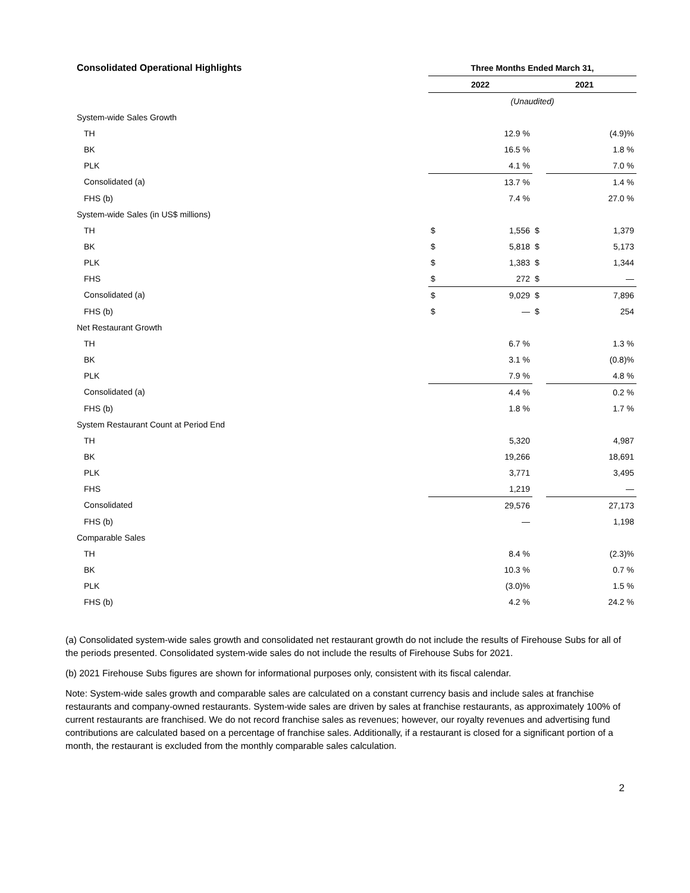| Consolidated Operational Highlights | Three Months Ended March 31, | | | |
| --- | --- | --- | --- | --- |
| | 2022 | | 2021 | |
| | (Unaudited) | | | |
| System-wide Sales Growth | | | | |
| TH | | 12.9 % | | (4.9)% |
| BK | | 16.5 % | | 1.8 % |
| PLK | | 4.1 % | | 7.0 % |
| Consolidated (a) | | 13.7 % | | 1.4 % |
| FHS (b) | | 7.4 % | | 27.0 % |
| System-wide Sales (in US$ millions) | | | | |
| TH | $ | 1,556 | $ | 1,379 |
| BK | $ | 5,818 | $ | 5,173 |
| PLK | $ | 1,383 | $ | 1,344 |
| FHS | $ | 272 | $ | — |
| Consolidated (a) | $ | 9,029 | $ | 7,896 |
| FHS (b) | $ | — | $ | 254 |
| Net Restaurant Growth | | | | |
| TH | | 6.7 % | | 1.3 % |
| BK | | 3.1 % | | (0.8)% |
| PLK | | 7.9 % | | 4.8 % |
| Consolidated (a) | | 4.4 % | | 0.2 % |
| FHS (b) | | 1.8 % | | 1.7 % |
| System Restaurant Count at Period End | | | | |
| TH | | 5,320 | | 4,987 |
| BK | | 19,266 | | 18,691 |
| PLK | | 3,771 | | 3,495 |
| FHS | | 1,219 | | — |
| Consolidated | | 29,576 | | 27,173 |
| FHS (b) | | — | | 1,198 |
| Comparable Sales | | | | |
| TH | | 8.4 % | | (2.3)% |
| BK | | 10.3 % | | 0.7 % |
| PLK | | (3.0)% | | 1.5 % |
| FHS (b) | | 4.2 % | | 24.2 % |
(a) Consolidated system-wide sales growth and consolidated net restaurant growth do not include the results of Firehouse Subs for all of the periods presented. Consolidated system-wide sales do not include the results of Firehouse Subs for 2021.
(b) 2021 Firehouse Subs figures are shown for informational purposes only, consistent with its fiscal calendar.
Note: System-wide sales growth and comparable sales are calculated on a constant currency basis and include sales at franchise restaurants and company-owned restaurants. System-wide sales are driven by sales at franchise restaurants, as approximately 100% of current restaurants are franchised. We do not record franchise sales as revenues; however, our royalty revenues and advertising fund contributions are calculated based on a percentage of franchise sales. Additionally, if a restaurant is closed for a significant portion of a month, the restaurant is excluded from the monthly comparable sales calculation.
2